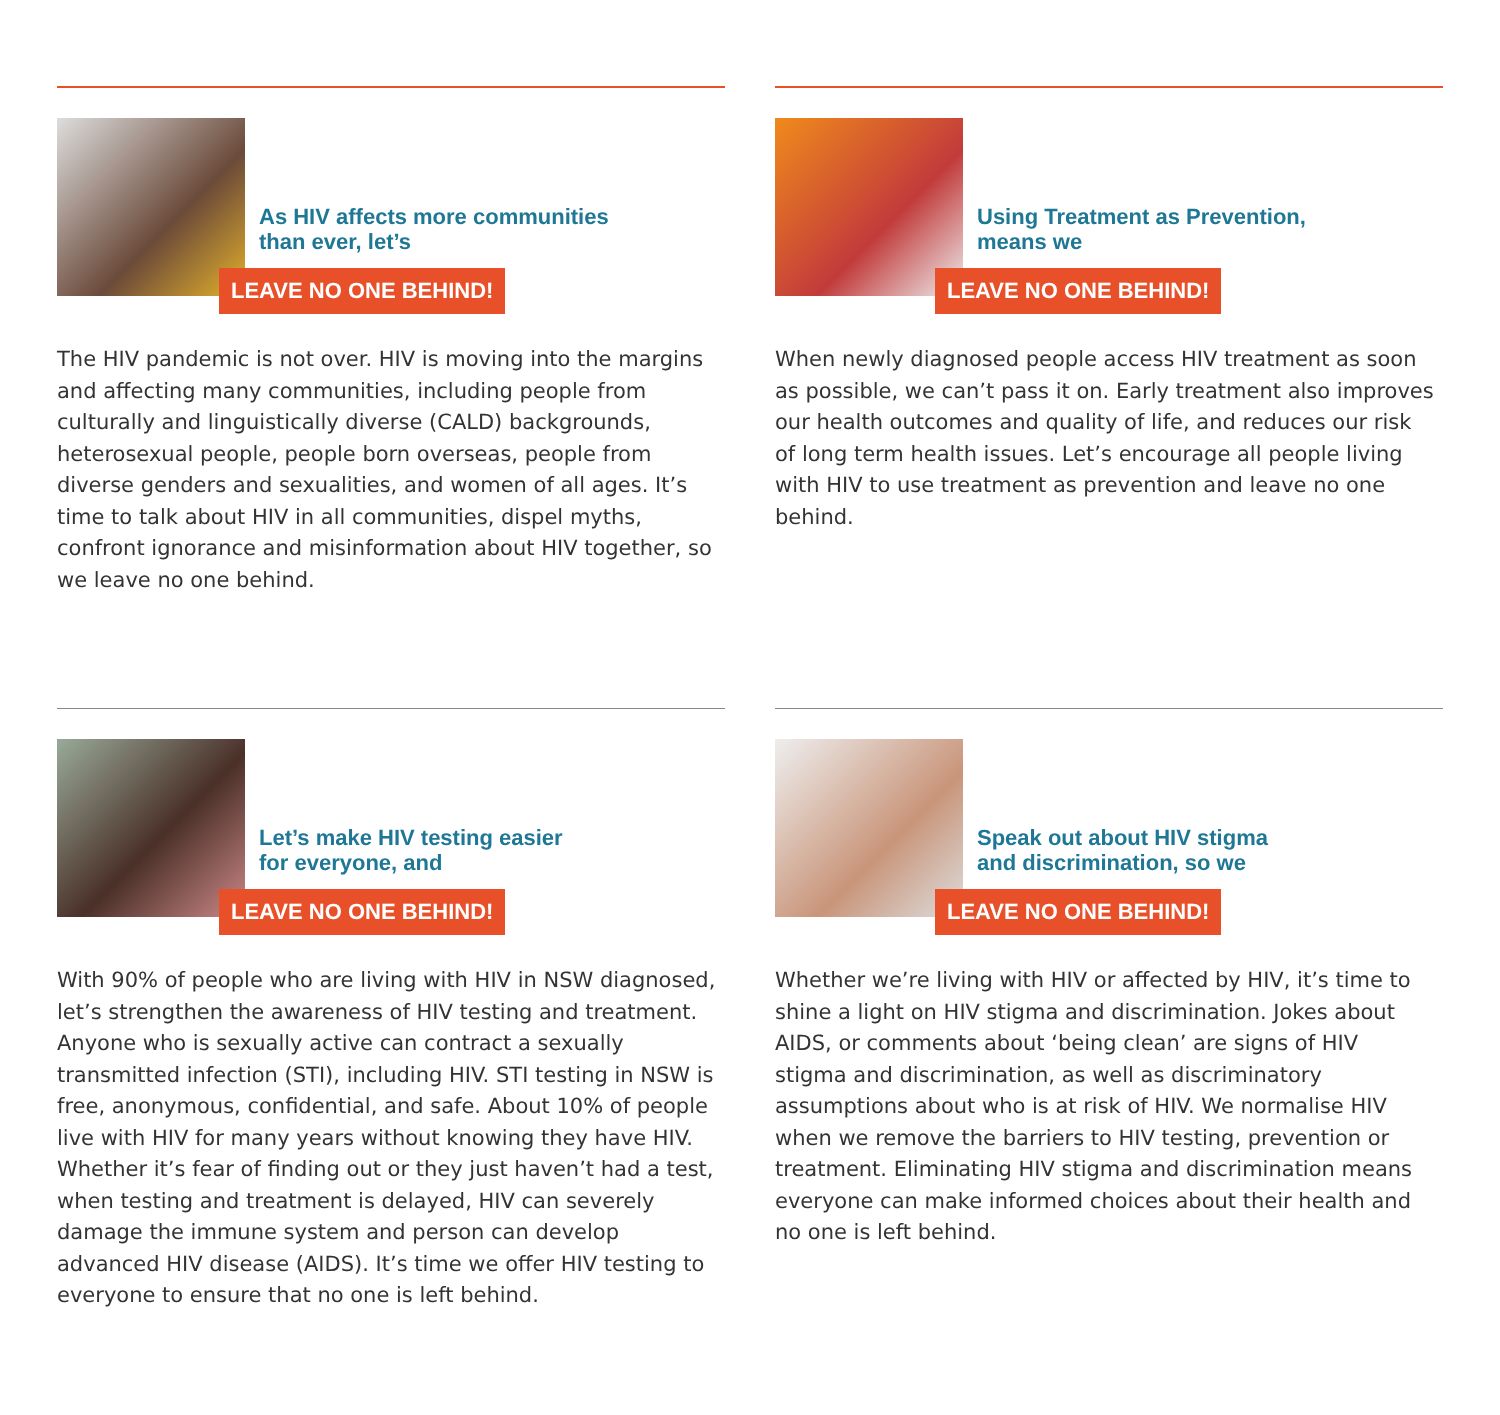As HIV affects more communities
than ever, let’s
LEAVE NO ONE BEHIND!
The HIV pandemic is not over. HIV is moving into the margins and affecting many communities, including people from culturally and linguistically diverse (CALD) backgrounds, heterosexual people, people born overseas, people from diverse genders and sexualities, and women of all ages. It’s time to talk about HIV in all communities, dispel myths, confront ignorance and misinformation about HIV together, so we leave no one behind.
Using Treatment as Prevention,
means we
LEAVE NO ONE BEHIND!
When newly diagnosed people access HIV treatment as soon as possible, we can’t pass it on. Early treatment also improves our health outcomes and quality of life, and reduces our risk of long term health issues. Let’s encourage all people living with HIV to use treatment as prevention and leave no one behind.
Let’s make HIV testing easier
for everyone, and
LEAVE NO ONE BEHIND!
With 90% of people who are living with HIV in NSW diagnosed, let’s strengthen the awareness of HIV testing and treatment. Anyone who is sexually active can contract a sexually transmitted infection (STI), including HIV. STI testing in NSW is free, anonymous, confidential, and safe. About 10% of people live with HIV for many years without knowing they have HIV. Whether it’s fear of finding out or they just haven’t had a test, when testing and treatment is delayed, HIV can severely damage the immune system and person can develop advanced HIV disease (AIDS). It’s time we offer HIV testing to everyone to ensure that no one is left behind.
Speak out about HIV stigma
and discrimination, so we
LEAVE NO ONE BEHIND!
Whether we’re living with HIV or affected by HIV, it’s time to shine a light on HIV stigma and discrimination. Jokes about AIDS, or comments about ‘being clean’ are signs of HIV stigma and discrimination, as well as discriminatory assumptions about who is at risk of HIV. We normalise HIV when we remove the barriers to HIV testing, prevention or treatment. Eliminating HIV stigma and discrimination means everyone can make informed choices about their health and no one is left behind.